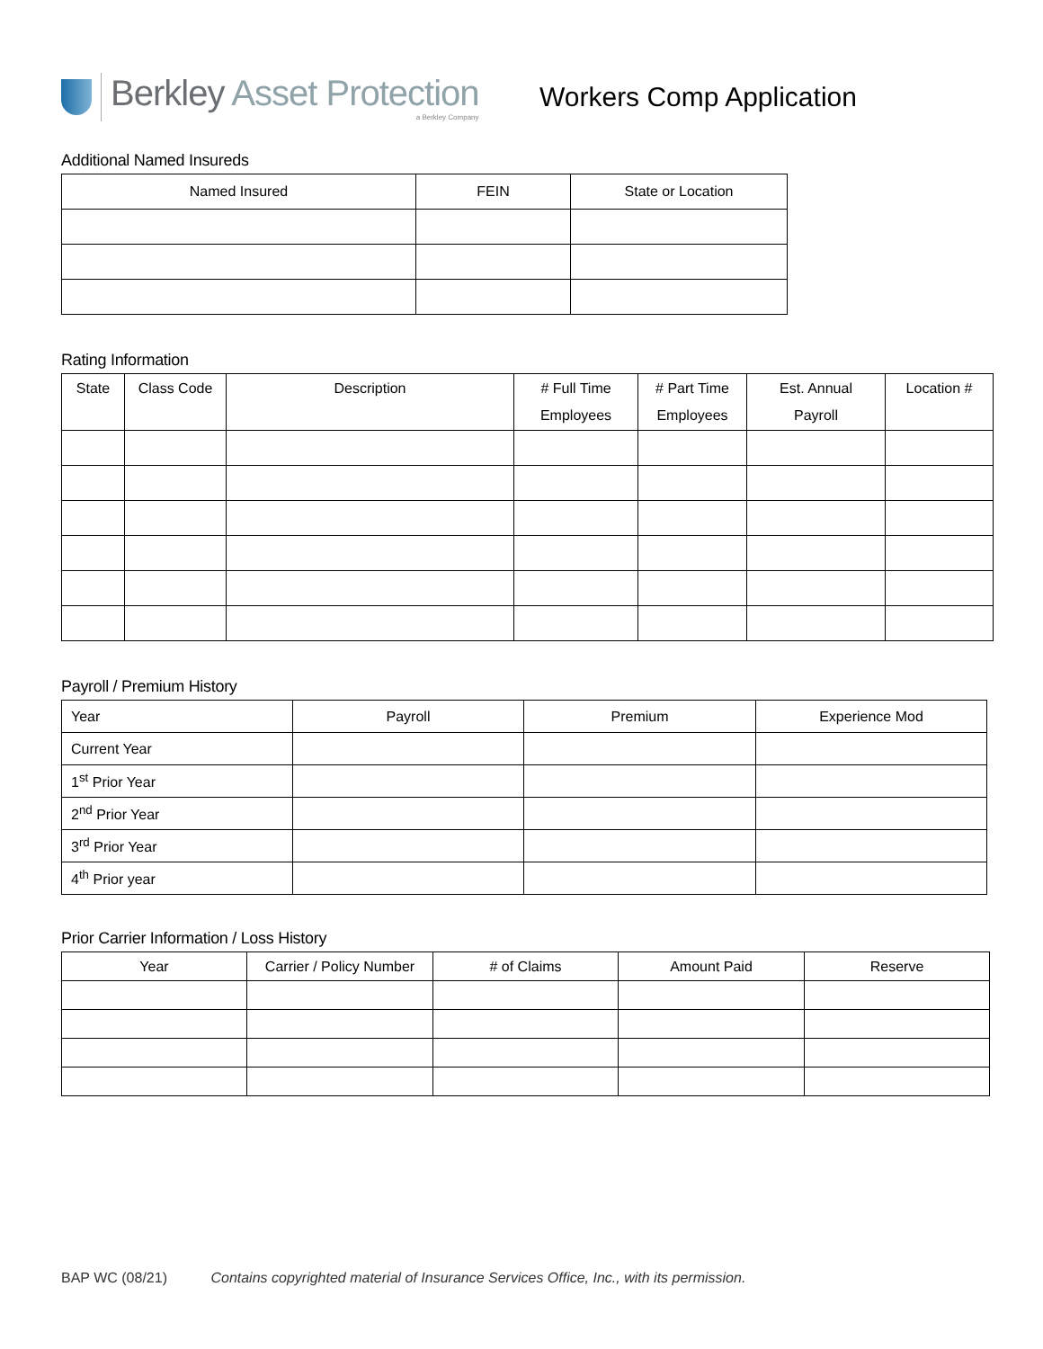Berkley Asset Protection
a Berkley Company
Workers Comp Application
Additional Named Insureds
| Named Insured | FEIN | State or Location |
| --- | --- | --- |
Rating Information
| State | Class Code | Description | # Full Time Employees | # Part Time Employees | Est. Annual Payroll | Location # |
| --- | --- | --- | --- | --- | --- | --- |
Payroll / Premium History
| Year | Payroll | Premium | Experience Mod |
| --- | --- | --- | --- |
| Current Year | | | |
| 1<sup>st</sup> Prior Year | | | |
| 2<sup>nd</sup> Prior Year | | | |
| 3<sup>rd</sup> Prior Year | | | |
| 4<sup>th</sup> Prior year | | | |
Prior Carrier Information / Loss History
| Year | Carrier / Policy Number | # of Claims | Amount Paid | Reserve |
| --- | --- | --- | --- | --- |
BAP WC (08/21) Contains copyrighted material of Insurance Services Office, Inc., with its permission.